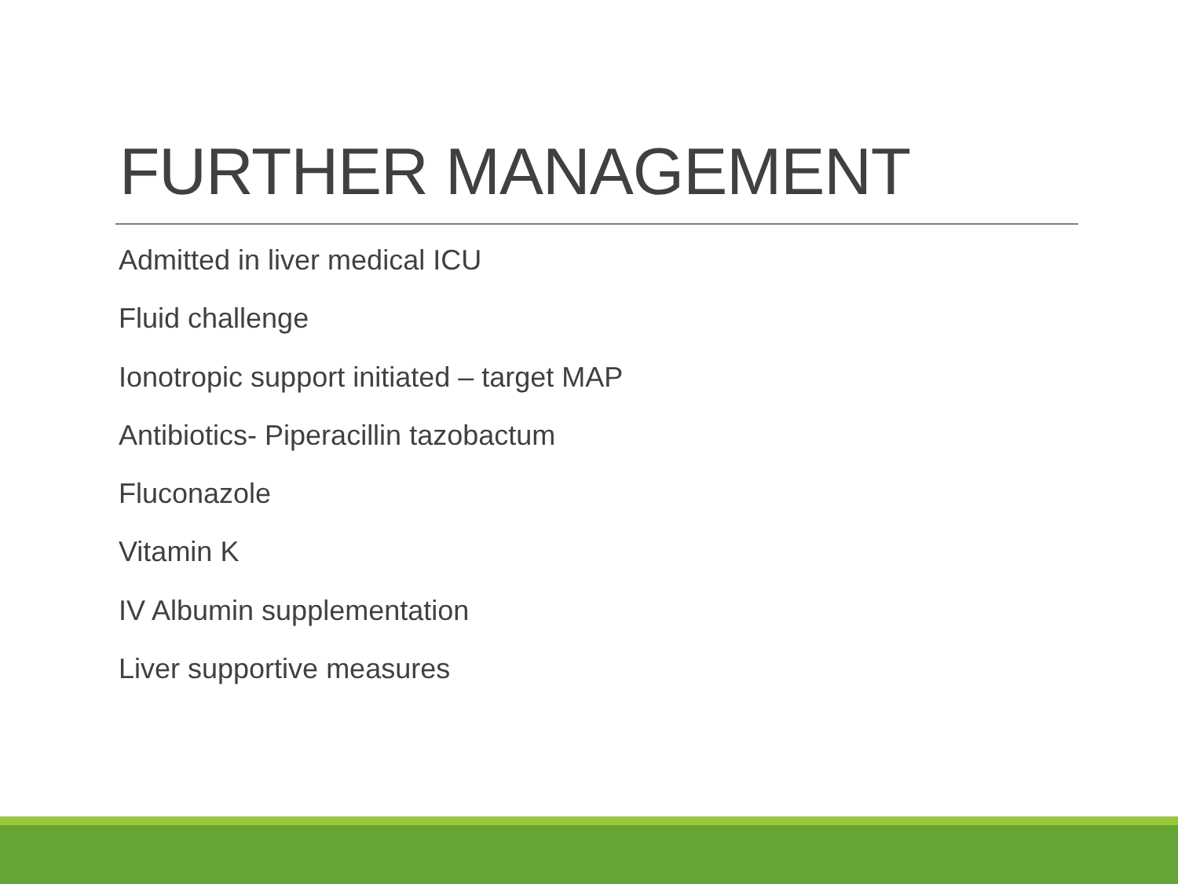FURTHER MANAGEMENT
Admitted in liver medical ICU
Fluid challenge
Ionotropic support initiated – target MAP
Antibiotics- Piperacillin tazobactum
Fluconazole
Vitamin K
IV Albumin supplementation
Liver supportive measures